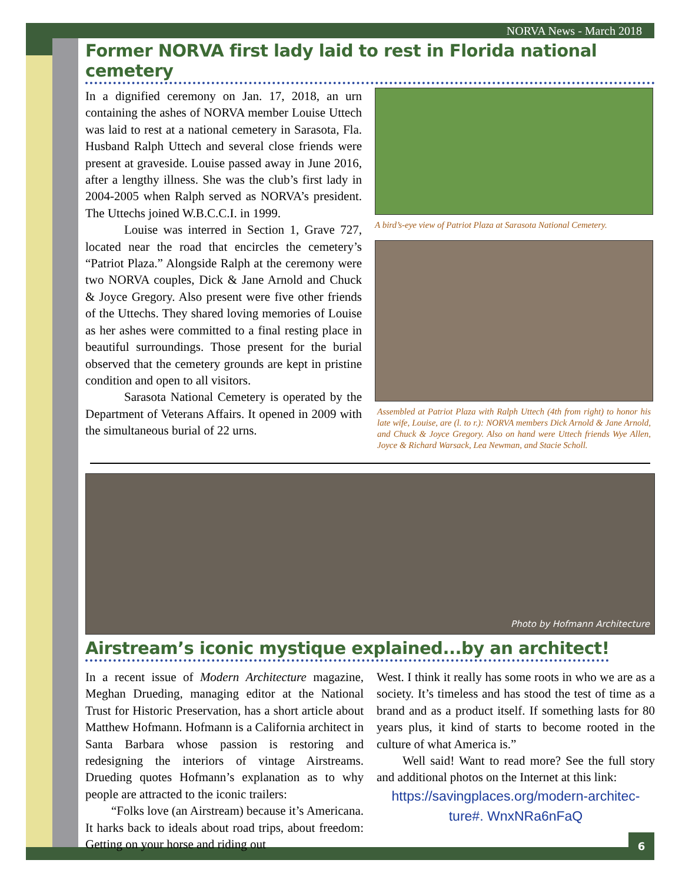NORVA News - March 2018
Former NORVA first lady laid to rest in Florida national cemetery
In a dignified ceremony on Jan. 17, 2018, an urn containing the ashes of NORVA member Louise Uttech was laid to rest at a national cemetery in Sarasota, Fla. Husband Ralph Uttech and several close friends were present at graveside. Louise passed away in June 2016, after a lengthy illness. She was the club’s first lady in 2004-2005 when Ralph served as NORVA’s president. The Uttechs joined W.B.C.C.I. in 1999.
Louise was interred in Section 1, Grave 727, located near the road that encircles the cemetery’s “Patriot Plaza.” Alongside Ralph at the ceremony were two NORVA couples, Dick & Jane Arnold and Chuck & Joyce Gregory. Also present were five other friends of the Uttechs. They shared loving memories of Louise as her ashes were committed to a final resting place in beautiful surroundings. Those present for the burial observed that the cemetery grounds are kept in pristine condition and open to all visitors.
Sarasota National Cemetery is operated by the Department of Veterans Affairs. It opened in 2009 with the simultaneous burial of 22 urns.
A bird’s-eye view of Patriot Plaza at Sarasota National Cemetery.
Assembled at Patriot Plaza with Ralph Uttech (4th from right) to honor his late wife, Louise, are (l. to r.): NORVA members Dick Arnold & Jane Arnold, and Chuck & Joyce Gregory. Also on hand were Uttech friends Wye Allen, Joyce & Richard Warsack, Lea Newman, and Stacie Scholl.
Photo by Hofmann Architecture
Airstream’s iconic mystique explained...by an architect!
In a recent issue of Modern Architecture magazine, Meghan Drueding, managing editor at the National Trust for Historic Preservation, has a short article about Matthew Hofmann. Hofmann is a California architect in Santa Barbara whose passion is restoring and redesigning the interiors of vintage Airstreams. Drueding quotes Hofmann’s explanation as to why people are attracted to the iconic trailers:
“Folks love (an Airstream) because it’s Americana. It harks back to ideals about road trips, about freedom: Getting on your horse and riding out
West. I think it really has some roots in who we are as a society. It’s timeless and has stood the test of time as a brand and as a product itself. If something lasts for 80 years plus, it kind of starts to become rooted in the culture of what America is.”
Well said! Want to read more? See the full story and additional photos on the Internet at this link:
https://savingplaces.org/modern-architec-ture#. WnxNRa6nFaQ
6